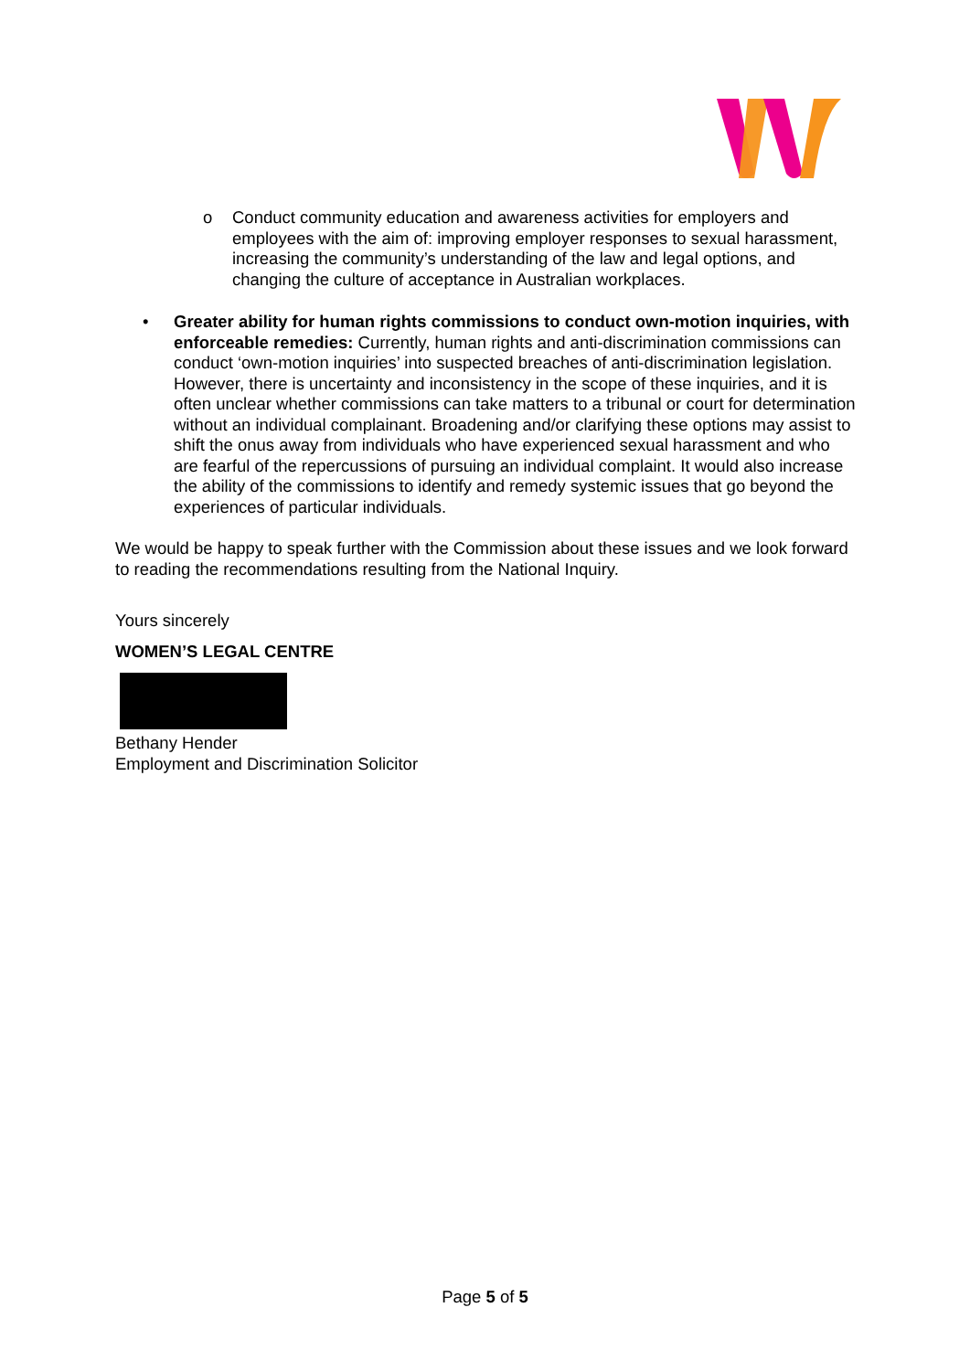o Conduct community education and awareness activities for employers and employees with the aim of: improving employer responses to sexual harassment, increasing the community’s understanding of the law and legal options, and changing the culture of acceptance in Australian workplaces.
• Greater ability for human rights commissions to conduct own-motion inquiries, with enforceable remedies: Currently, human rights and anti-discrimination commissions can conduct ‘own-motion inquiries’ into suspected breaches of anti-discrimination legislation. However, there is uncertainty and inconsistency in the scope of these inquiries, and it is often unclear whether commissions can take matters to a tribunal or court for determination without an individual complainant. Broadening and/or clarifying these options may assist to shift the onus away from individuals who have experienced sexual harassment and who are fearful of the repercussions of pursuing an individual complaint. It would also increase the ability of the commissions to identify and remedy systemic issues that go beyond the experiences of particular individuals.
We would be happy to speak further with the Commission about these issues and we look forward to reading the recommendations resulting from the National Inquiry.
Yours sincerely
WOMEN’S LEGAL CENTRE
Bethany Hender
Employment and Discrimination Solicitor
Page 5 of 5